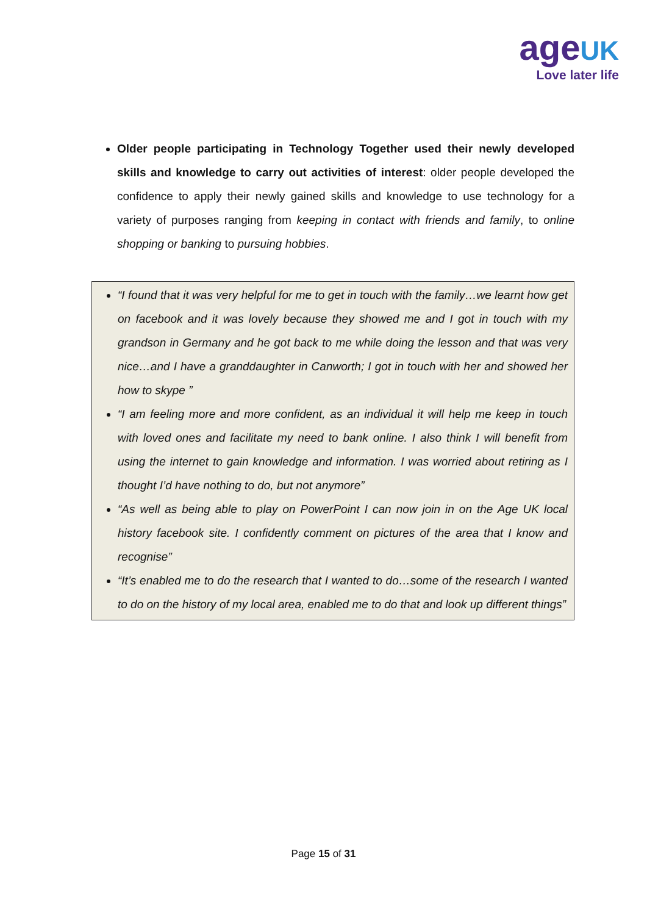age UK
Love later life
Older people participating in Technology Together used their newly developed skills and knowledge to carry out activities of interest: older people developed the confidence to apply their newly gained skills and knowledge to use technology for a variety of purposes ranging from keeping in contact with friends and family, to online shopping or banking to pursuing hobbies.
“I found that it was very helpful for me to get in touch with the family…we learnt how get on facebook and it was lovely because they showed me and I got in touch with my grandson in Germany and he got back to me while doing the lesson and that was very nice…and I have a granddaughter in Canworth; I got in touch with her and showed her how to skype ”
“I am feeling more and more confident, as an individual it will help me keep in touch with loved ones and facilitate my need to bank online. I also think I will benefit from using the internet to gain knowledge and information. I was worried about retiring as I thought I’d have nothing to do, but not anymore”
“As well as being able to play on PowerPoint I can now join in on the Age UK local history facebook site. I confidently comment on pictures of the area that I know and recognise”
“It’s enabled me to do the research that I wanted to do…some of the research I wanted to do on the history of my local area, enabled me to do that and look up different things”
Page 15 of 31